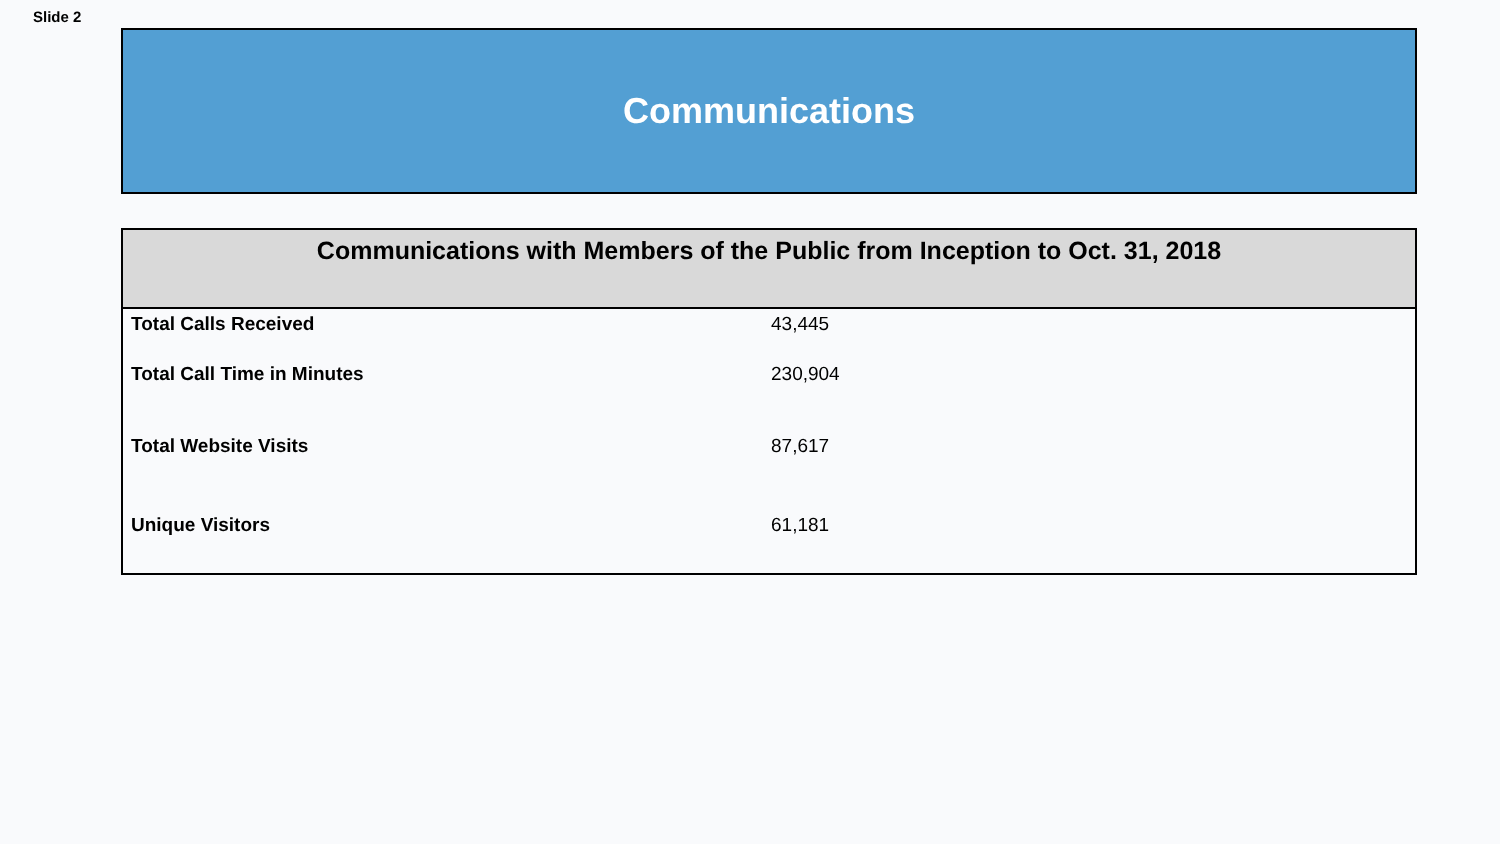Slide 2
Communications
| Communications with Members of the Public from Inception to Oct. 31, 2018 | |
| --- | --- |
| Total Calls Received | 43,445 |
| Total Call Time in Minutes | 230,904 |
| Total Website Visits | 87,617 |
| Unique Visitors | 61,181 |